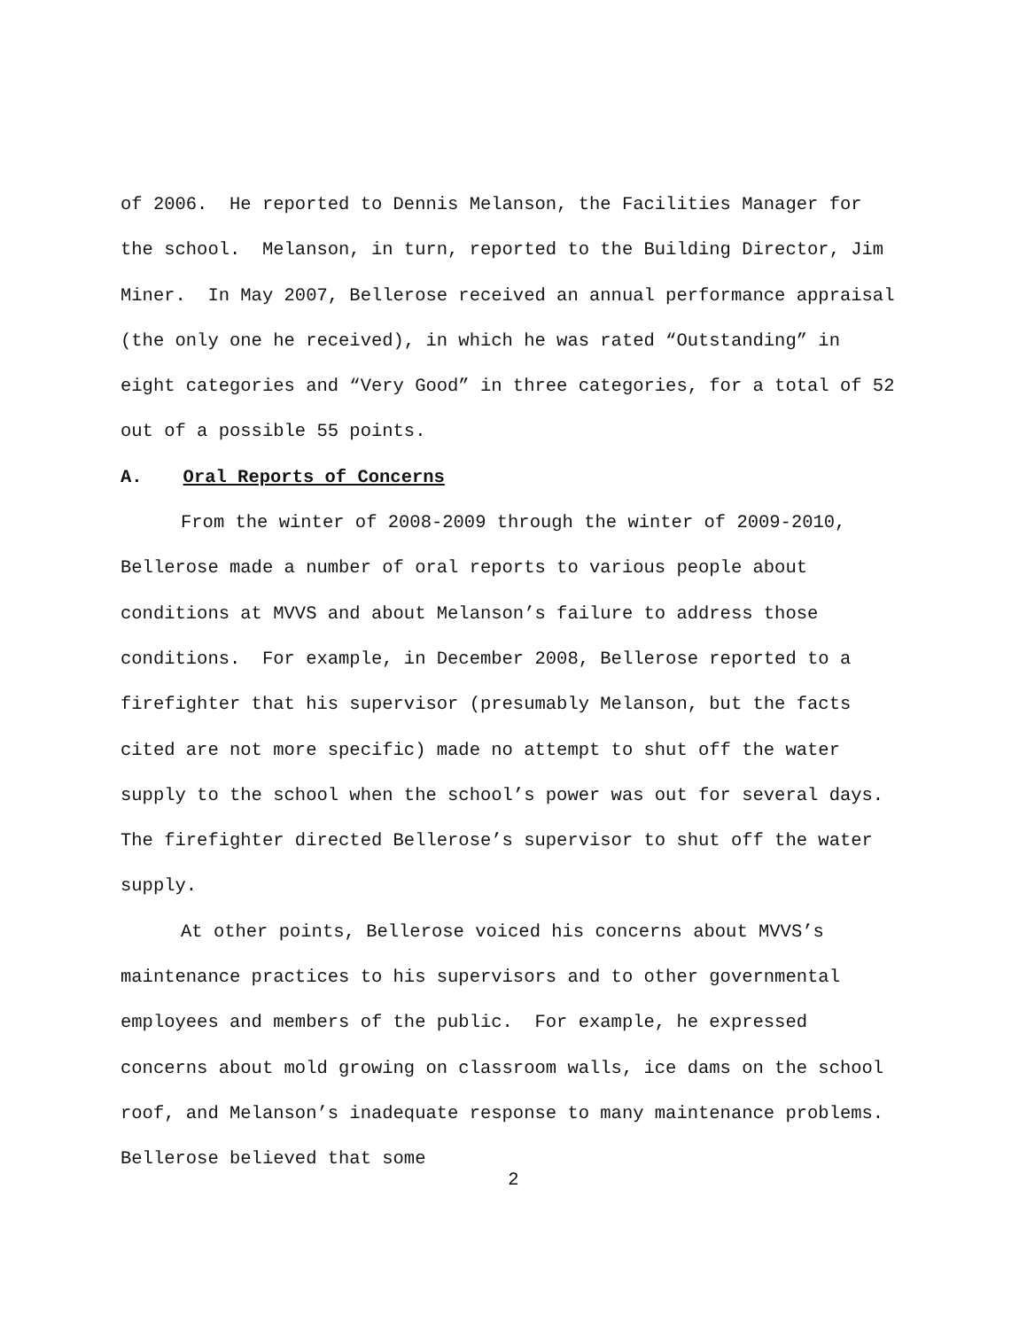of 2006. He reported to Dennis Melanson, the Facilities Manager for the school. Melanson, in turn, reported to the Building Director, Jim Miner. In May 2007, Bellerose received an annual performance appraisal (the only one he received), in which he was rated “Outstanding” in eight categories and “Very Good” in three categories, for a total of 52 out of a possible 55 points.
A. Oral Reports of Concerns
From the winter of 2008-2009 through the winter of 2009-2010, Bellerose made a number of oral reports to various people about conditions at MVVS and about Melanson’s failure to address those conditions. For example, in December 2008, Bellerose reported to a firefighter that his supervisor (presumably Melanson, but the facts cited are not more specific) made no attempt to shut off the water supply to the school when the school’s power was out for several days. The firefighter directed Bellerose’s supervisor to shut off the water supply.
At other points, Bellerose voiced his concerns about MVVS’s maintenance practices to his supervisors and to other governmental employees and members of the public. For example, he expressed concerns about mold growing on classroom walls, ice dams on the school roof, and Melanson’s inadequate response to many maintenance problems. Bellerose believed that some
2